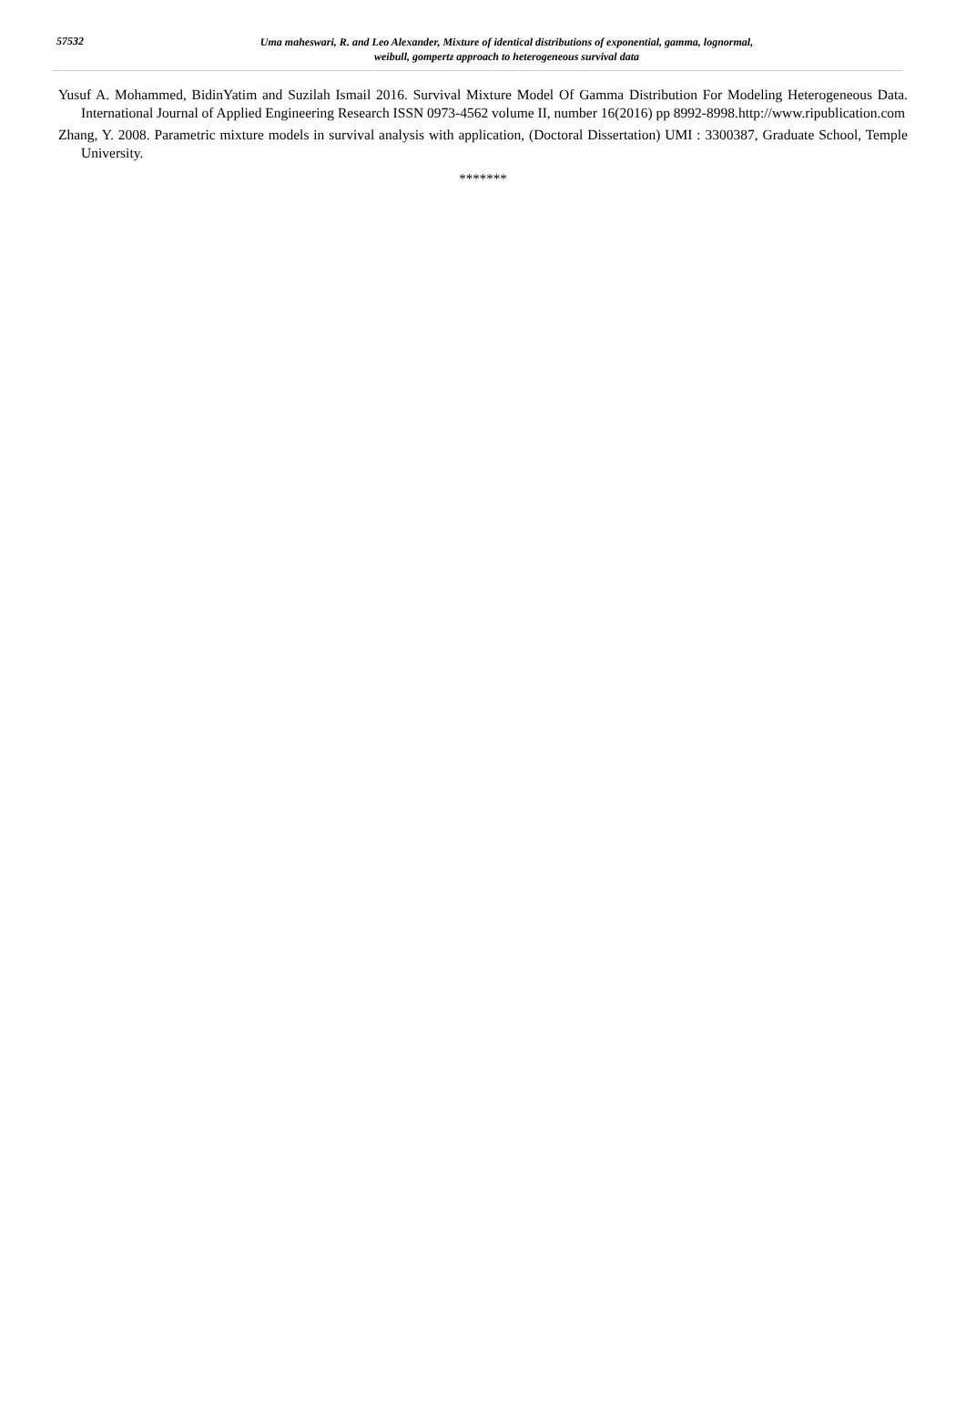57532
Uma maheswari, R. and Leo Alexander, Mixture of identical distributions of exponential, gamma, lognormal,
weibull, gompertz approach to heterogeneous survival data
Yusuf A. Mohammed, BidinYatim and Suzilah Ismail 2016. Survival Mixture Model Of Gamma Distribution For Modeling Heterogeneous Data. International Journal of Applied Engineering Research ISSN 0973-4562 volume II, number 16(2016) pp 8992-8998.http://www.ripublication.com
Zhang, Y. 2008. Parametric mixture models in survival analysis with application, (Doctoral Dissertation) UMI : 3300387, Graduate School, Temple University.
*******